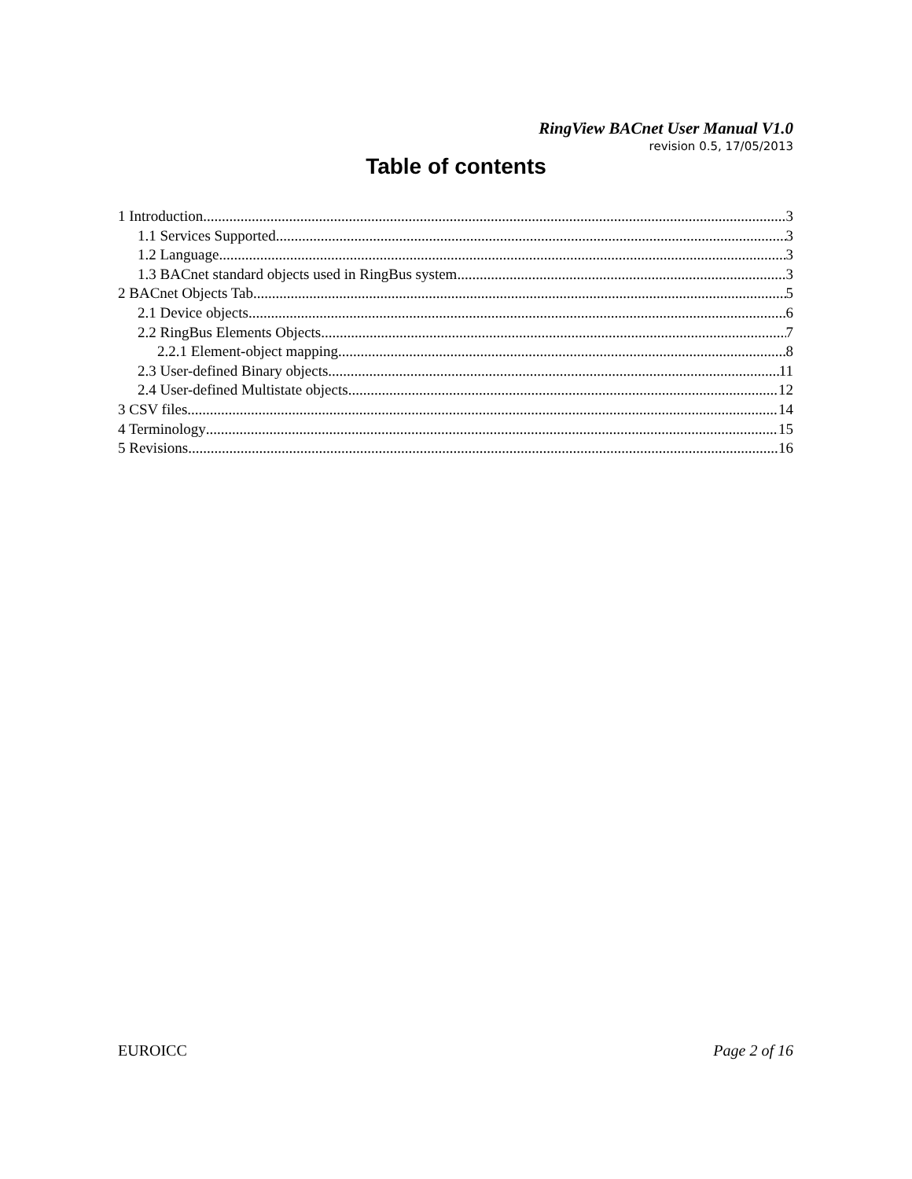RingView BACnet User Manual V1.0
revision 0.5, 17/05/2013
Table of contents
1 Introduction 3
1.1 Services Supported 3
1.2 Language 3
1.3 BACnet standard objects used in RingBus system 3
2 BACnet Objects Tab 5
2.1 Device objects 6
2.2 RingBus Elements Objects 7
2.2.1 Element-object mapping 8
2.3 User-defined Binary objects 11
2.4 User-defined Multistate objects 12
3 CSV files 14
4 Terminology 15
5 Revisions 16
EUROICC Page 2 of 16